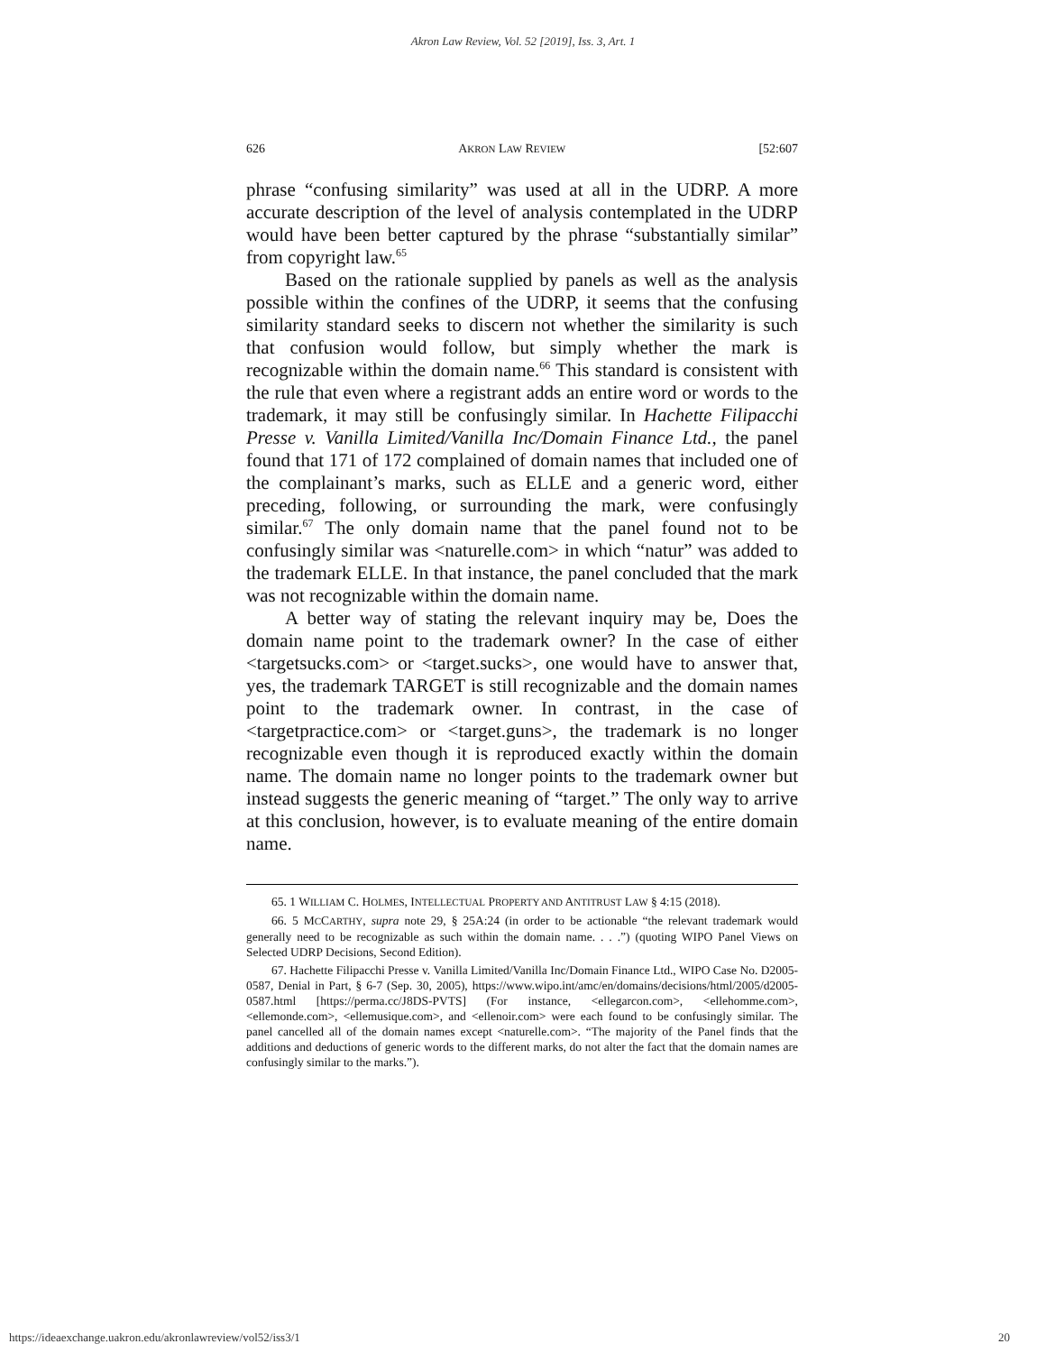Akron Law Review, Vol. 52 [2019], Iss. 3, Art. 1
626 AKRON LAW REVIEW [52:607
phrase “confusing similarity” was used at all in the UDRP. A more accurate description of the level of analysis contemplated in the UDRP would have been better captured by the phrase “substantially similar” from copyright law.<sup>65</sup>
Based on the rationale supplied by panels as well as the analysis possible within the confines of the UDRP, it seems that the confusing similarity standard seeks to discern not whether the similarity is such that confusion would follow, but simply whether the mark is recognizable within the domain name.<sup>66</sup> This standard is consistent with the rule that even where a registrant adds an entire word or words to the trademark, it may still be confusingly similar. In Hachette Filipacchi Presse v. Vanilla Limited/Vanilla Inc/Domain Finance Ltd., the panel found that 171 of 172 complained of domain names that included one of the complainant’s marks, such as ELLE and a generic word, either preceding, following, or surrounding the mark, were confusingly similar.<sup>67</sup> The only domain name that the panel found not to be confusingly similar was <naturelle.com> in which “natur” was added to the trademark ELLE. In that instance, the panel concluded that the mark was not recognizable within the domain name.
A better way of stating the relevant inquiry may be, Does the domain name point to the trademark owner? In the case of either <targetsucks.com> or <target.sucks>, one would have to answer that, yes, the trademark TARGET is still recognizable and the domain names point to the trademark owner. In contrast, in the case of <targetpractice.com> or <target.guns>, the trademark is no longer recognizable even though it is reproduced exactly within the domain name. The domain name no longer points to the trademark owner but instead suggests the generic meaning of “target.” The only way to arrive at this conclusion, however, is to evaluate meaning of the entire domain name.
65. 1 WILLIAM C. HOLMES, INTELLECTUAL PROPERTY AND ANTITRUST LAW § 4:15 (2018).
66. 5 MCCARTHY, supra note 29, § 25A:24 (in order to be actionable “the relevant trademark would generally need to be recognizable as such within the domain name. . . .”) (quoting WIPO Panel Views on Selected UDRP Decisions, Second Edition).
67. Hachette Filipacchi Presse v. Vanilla Limited/Vanilla Inc/Domain Finance Ltd., WIPO Case No. D2005-0587, Denial in Part, § 6-7 (Sep. 30, 2005), https://www.wipo.int/amc/en/domains/decisions/html/2005/d2005-0587.html [https://perma.cc/J8DS-PVTS] (For instance, <ellegarcon.com>, <ellehomme.com>, <ellemonde.com>, <ellemusique.com>, and <ellenoir.com> were each found to be confusingly similar. The panel cancelled all of the domain names except <naturelle.com>. “The majority of the Panel finds that the additions and deductions of generic words to the different marks, do not alter the fact that the domain names are confusingly similar to the marks.”).
https://ideaexchange.uakron.edu/akronlawreview/vol52/iss3/1 20